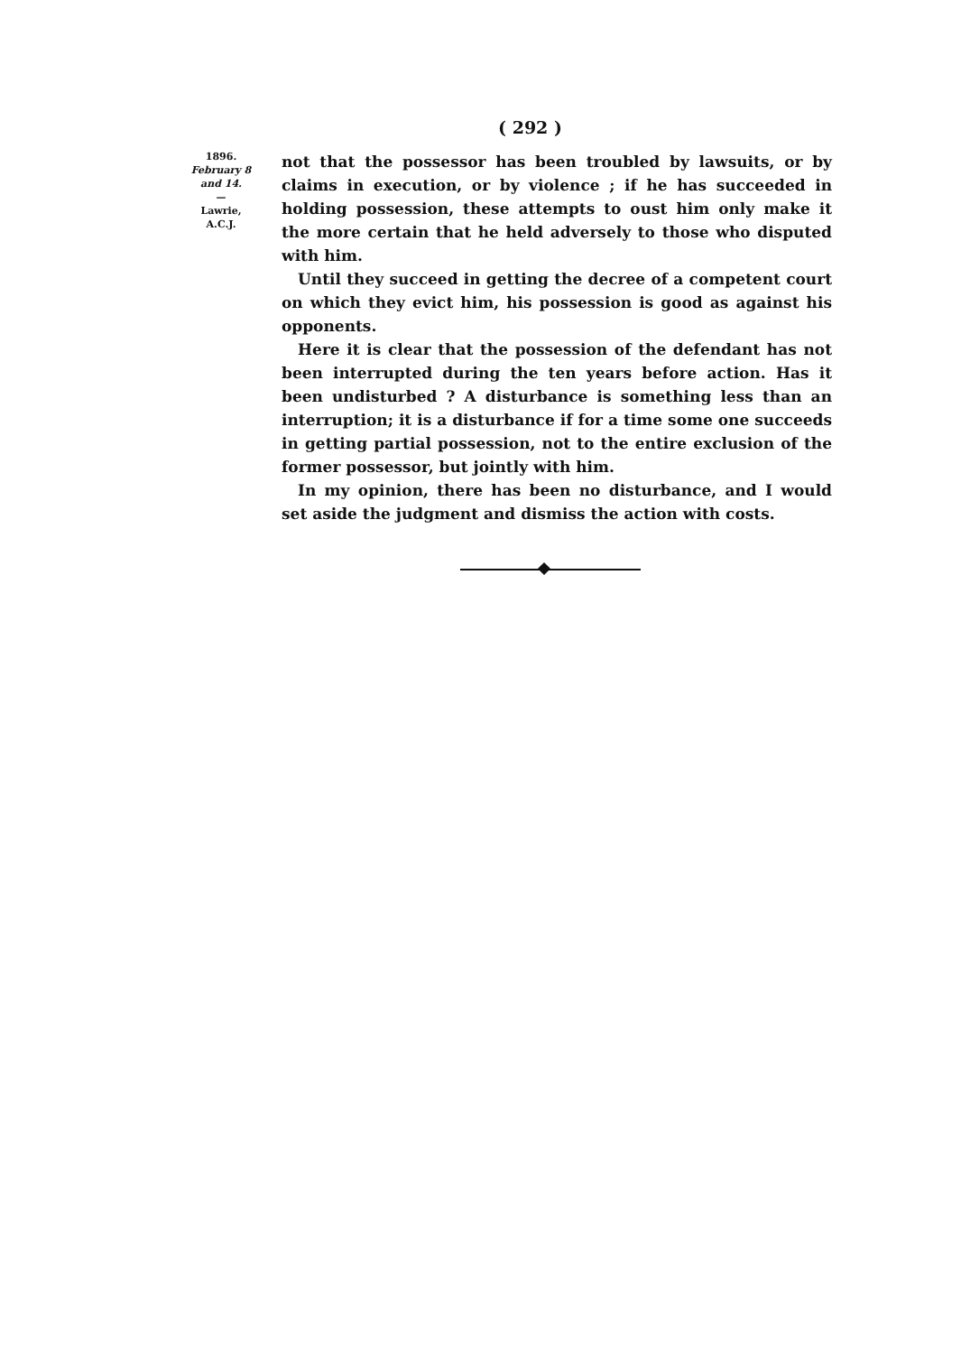( 292 )
1896.
February 8 and 14.
—
Lawrie,
A.C.J.
not that the possessor has been troubled by lawsuits, or by claims in execution, or by violence ; if he has succeeded in holding possession, these attempts to oust him only make it the more certain that he held adversely to those who disputed with him.
Until they succeed in getting the decree of a competent court on which they evict him, his possession is good as against his opponents.
Here it is clear that the possession of the defendant has not been interrupted during the ten years before action. Has it been undisturbed ? A disturbance is something less than an interruption; it is a disturbance if for a time some one succeeds in getting partial possession, not to the entire exclusion of the former possessor, but jointly with him.
In my opinion, there has been no disturbance, and I would set aside the judgment and dismiss the action with costs.